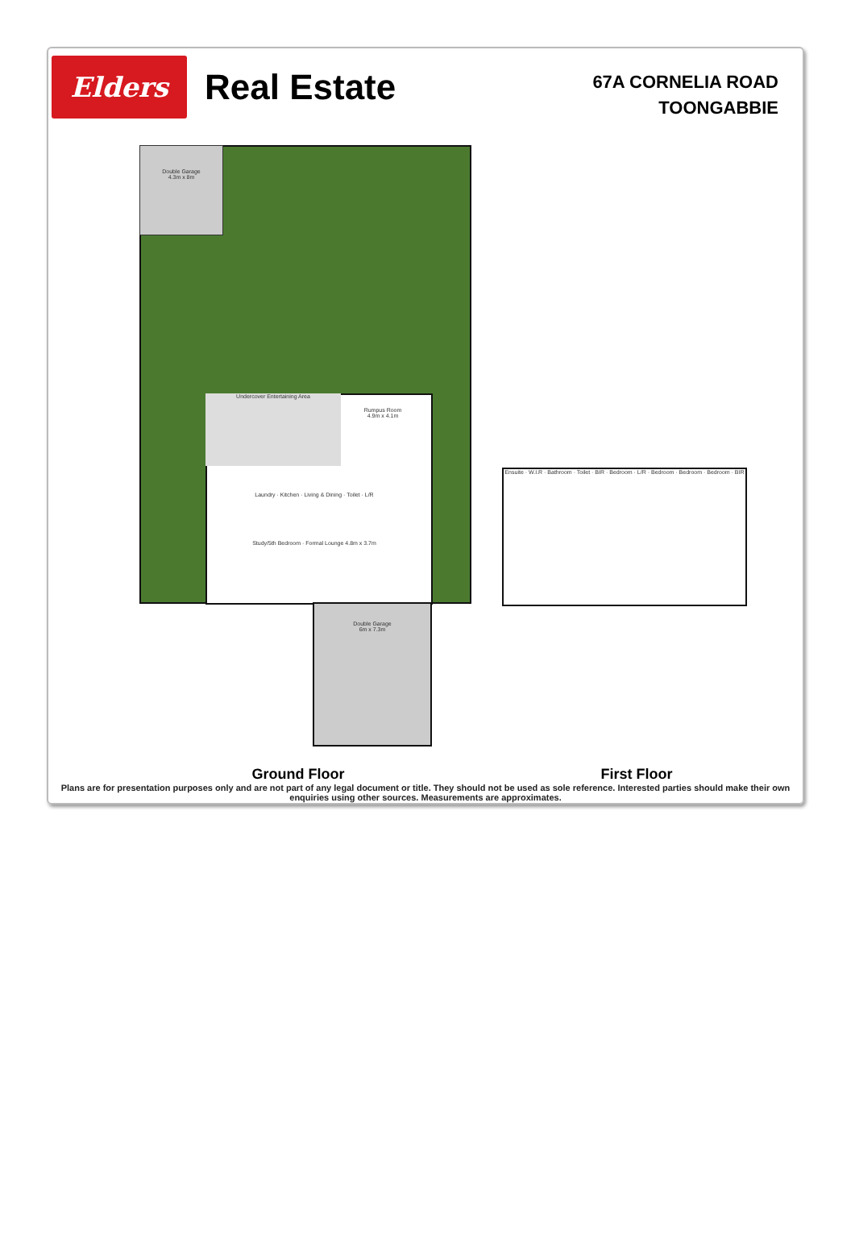Elders
Real Estate
67A CORNELIA ROAD
TOONGABBIE
Double Garage
4.3m x 8m
Undercover Entertaining Area
Rumpus Room
4.9m x 4.1m
Laundry · Kitchen · Living & Dining · Toilet · L/R
Study/5th Bedroom · Formal Lounge 4.8m x 3.7m
Double Garage
6m x 7.3m
Ensuite · W.I.R · Bathroom · Toilet · BIR · Bedroom · L/R · Bedroom · Bedroom · Bedroom · BIR
Ground Floor First Floor
Plans are for presentation purposes only and are not part of any legal document or title. They should not be used as sole reference. Interested parties should make their own enquiries using other sources. Measurements are approximates.